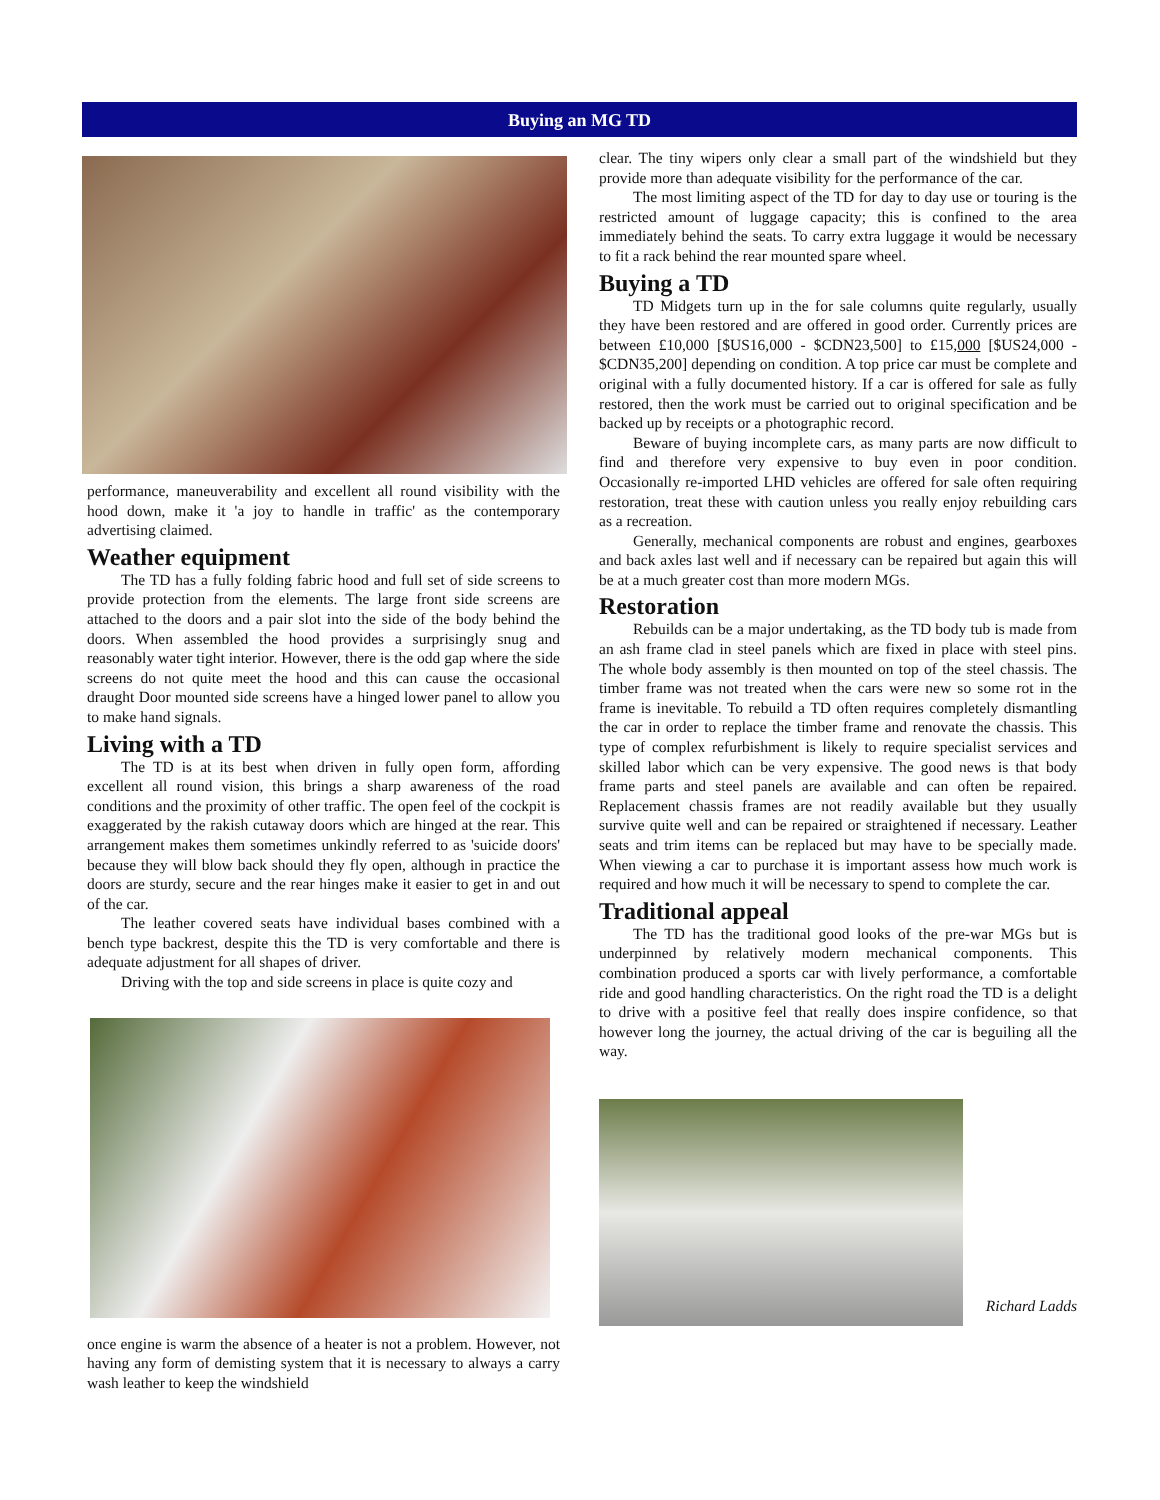Buying an MG TD
performance, maneuverability and excellent all round visibility with the hood down, make it 'a joy to handle in traffic' as the contemporary advertising claimed.
Weather equipment
The TD has a fully folding fabric hood and full set of side screens to provide protection from the elements. The large front side screens are attached to the doors and a pair slot into the side of the body behind the doors. When assembled the hood provides a surprisingly snug and reasonably water tight interior. However, there is the odd gap where the side screens do not quite meet the hood and this can cause the occasional draught Door mounted side screens have a hinged lower panel to allow you to make hand signals.
Living with a TD
The TD is at its best when driven in fully open form, affording excellent all round vision, this brings a sharp awareness of the road conditions and the proximity of other traffic. The open feel of the cockpit is exaggerated by the rakish cutaway doors which are hinged at the rear. This arrangement makes them sometimes unkindly referred to as 'suicide doors' because they will blow back should they fly open, although in practice the doors are sturdy, secure and the rear hinges make it easier to get in and out of the car.
The leather covered seats have individual bases combined with a bench type backrest, despite this the TD is very comfortable and there is adequate adjustment for all shapes of driver.
Driving with the top and side screens in place is quite cozy and
once engine is warm the absence of a heater is not a problem. However, not having any form of demisting system that it is necessary to always a carry wash leather to keep the windshield
clear. The tiny wipers only clear a small part of the windshield but they provide more than adequate visibility for the performance of the car.
The most limiting aspect of the TD for day to day use or touring is the restricted amount of luggage capacity; this is confined to the area immediately behind the seats. To carry extra luggage it would be necessary to fit a rack behind the rear mounted spare wheel.
Buying a TD
TD Midgets turn up in the for sale columns quite regularly, usually they have been restored and are offered in good order. Currently prices are between £10,000 [$US16,000 - $CDN23,500] to £15,000 [$US24,000 - $CDN35,200] depending on condition. A top price car must be complete and original with a fully documented history. If a car is offered for sale as fully restored, then the work must be carried out to original specification and be backed up by receipts or a photographic record.
Beware of buying incomplete cars, as many parts are now difficult to find and therefore very expensive to buy even in poor condition. Occasionally re-imported LHD vehicles are offered for sale often requiring restoration, treat these with caution unless you really enjoy rebuilding cars as a recreation.
Generally, mechanical components are robust and engines, gearboxes and back axles last well and if necessary can be repaired but again this will be at a much greater cost than more modern MGs.
Restoration
Rebuilds can be a major undertaking, as the TD body tub is made from an ash frame clad in steel panels which are fixed in place with steel pins. The whole body assembly is then mounted on top of the steel chassis. The timber frame was not treated when the cars were new so some rot in the frame is inevitable. To rebuild a TD often requires completely dismantling the car in order to replace the timber frame and renovate the chassis. This type of complex refurbishment is likely to require specialist services and skilled labor which can be very expensive. The good news is that body frame parts and steel panels are available and can often be repaired. Replacement chassis frames are not readily available but they usually survive quite well and can be repaired or straightened if necessary. Leather seats and trim items can be replaced but may have to be specially made. When viewing a car to purchase it is important assess how much work is required and how much it will be necessary to spend to complete the car.
Traditional appeal
The TD has the traditional good looks of the pre-war MGs but is underpinned by relatively modern mechanical components. This combination produced a sports car with lively performance, a comfortable ride and good handling characteristics. On the right road the TD is a delight to drive with a positive feel that really does inspire confidence, so that however long the journey, the actual driving of the car is beguiling all the way.
Richard Ladds